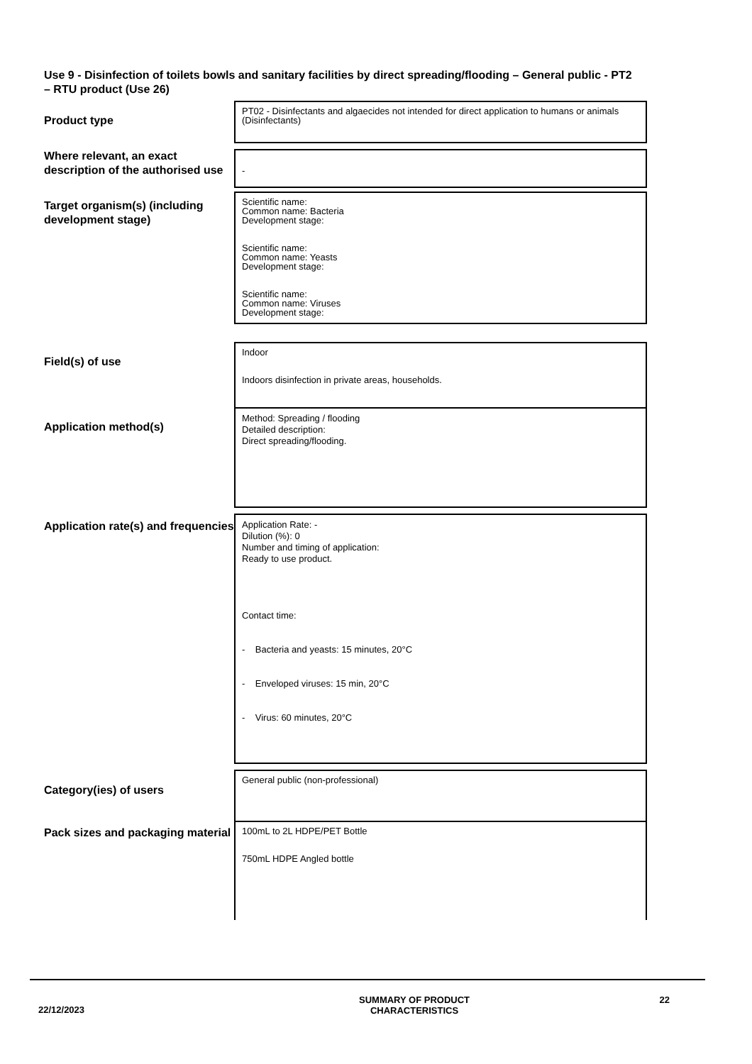Use 9 - Disinfection of toilets bowls and sanitary facilities by direct spreading/flooding – General public - PT2 – RTU product (Use 26)
Product type
PT02 - Disinfectants and algaecides not intended for direct application to humans or animals (Disinfectants)
Where relevant, an exact description of the authorised use -
Target organism(s) (including development stage)
Scientific name:
Common name: Bacteria
Development stage:
Scientific name:
Common name: Yeasts
Development stage:
Scientific name:
Common name: Viruses
Development stage:
Field(s) of use
Indoor
Indoors disinfection in private areas, households.
Application method(s)
Method: Spreading / flooding
Detailed description:
Direct spreading/flooding.
Application rate(s) and frequencies
Application Rate: -
Dilution (%): 0
Number and timing of application:
Ready to use product.
Contact time:
- Bacteria and yeasts: 15 minutes, 20°C
- Enveloped viruses: 15 min, 20°C
- Virus: 60 minutes, 20°C
Category(ies) of users
General public (non-professional)
Pack sizes and packaging material
100mL to 2L HDPE/PET Bottle
750mL HDPE Angled bottle
22/12/2023
SUMMARY OF PRODUCT CHARACTERISTICS
22